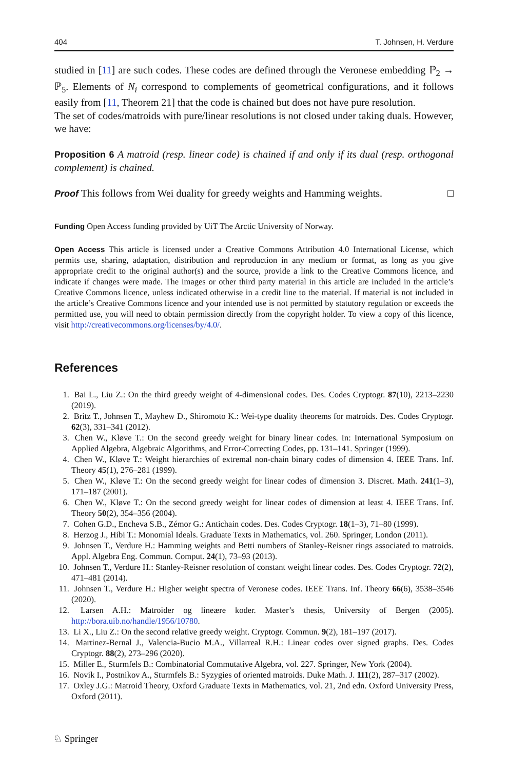404 T. Johnsen, H. Verdure
studied in [11] are such codes. These codes are defined through the Veronese embedding ℙ<sub>2</sub> → ℙ<sub>5</sub>. Elements of N<sub>i</sub> correspond to complements of geometrical configurations, and it follows easily from [11, Theorem 21] that the code is chained but does not have pure resolution.
The set of codes/matroids with pure/linear resolutions is not closed under taking duals. However, we have:
Proposition 6 A matroid (resp. linear code) is chained if and only if its dual (resp. orthogonal complement) is chained.
Proof This follows from Wei duality for greedy weights and Hamming weights. □
Funding Open Access funding provided by UiT The Arctic University of Norway.
Open Access This article is licensed under a Creative Commons Attribution 4.0 International License, which permits use, sharing, adaptation, distribution and reproduction in any medium or format, as long as you give appropriate credit to the original author(s) and the source, provide a link to the Creative Commons licence, and indicate if changes were made. The images or other third party material in this article are included in the article’s Creative Commons licence, unless indicated otherwise in a credit line to the material. If material is not included in the article’s Creative Commons licence and your intended use is not permitted by statutory regulation or exceeds the permitted use, you will need to obtain permission directly from the copyright holder. To view a copy of this licence, visit http://creativecommons.org/licenses/by/4.0/.
References
1. Bai L., Liu Z.: On the third greedy weight of 4-dimensional codes. Des. Codes Cryptogr. 87(10), 2213–2230 (2019).
2. Britz T., Johnsen T., Mayhew D., Shiromoto K.: Wei-type duality theorems for matroids. Des. Codes Cryptogr. 62(3), 331–341 (2012).
3. Chen W., Kløve T.: On the second greedy weight for binary linear codes. In: International Symposium on Applied Algebra, Algebraic Algorithms, and Error-Correcting Codes, pp. 131–141. Springer (1999).
4. Chen W., Kløve T.: Weight hierarchies of extremal non-chain binary codes of dimension 4. IEEE Trans. Inf. Theory 45(1), 276–281 (1999).
5. Chen W., Kløve T.: On the second greedy weight for linear codes of dimension 3. Discret. Math. 241(1–3), 171–187 (2001).
6. Chen W., Kløve T.: On the second greedy weight for linear codes of dimension at least 4. IEEE Trans. Inf. Theory 50(2), 354–356 (2004).
7. Cohen G.D., Encheva S.B., Zémor G.: Antichain codes. Des. Codes Cryptogr. 18(1–3), 71–80 (1999).
8. Herzog J., Hibi T.: Monomial Ideals. Graduate Texts in Mathematics, vol. 260. Springer, London (2011).
9. Johnsen T., Verdure H.: Hamming weights and Betti numbers of Stanley-Reisner rings associated to matroids. Appl. Algebra Eng. Commun. Comput. 24(1), 73–93 (2013).
10. Johnsen T., Verdure H.: Stanley-Reisner resolution of constant weight linear codes. Des. Codes Cryptogr. 72(2), 471–481 (2014).
11. Johnsen T., Verdure H.: Higher weight spectra of Veronese codes. IEEE Trans. Inf. Theory 66(6), 3538–3546 (2020).
12. Larsen A.H.: Matroider og lineære koder. Master’s thesis, University of Bergen (2005). http://bora.uib.no/handle/1956/10780.
13. Li X., Liu Z.: On the second relative greedy weight. Cryptogr. Commun. 9(2), 181–197 (2017).
14. Martinez-Bernal J., Valencia-Bucio M.A., Villarreal R.H.: Linear codes over signed graphs. Des. Codes Cryptogr. 88(2), 273–296 (2020).
15. Miller E., Sturmfels B.: Combinatorial Commutative Algebra, vol. 227. Springer, New York (2004).
16. Novik I., Postnikov A., Sturmfels B.: Syzygies of oriented matroids. Duke Math. J. 111(2), 287–317 (2002).
17. Oxley J.G.: Matroid Theory, Oxford Graduate Texts in Mathematics, vol. 21, 2nd edn. Oxford University Press, Oxford (2011).
♘ Springer